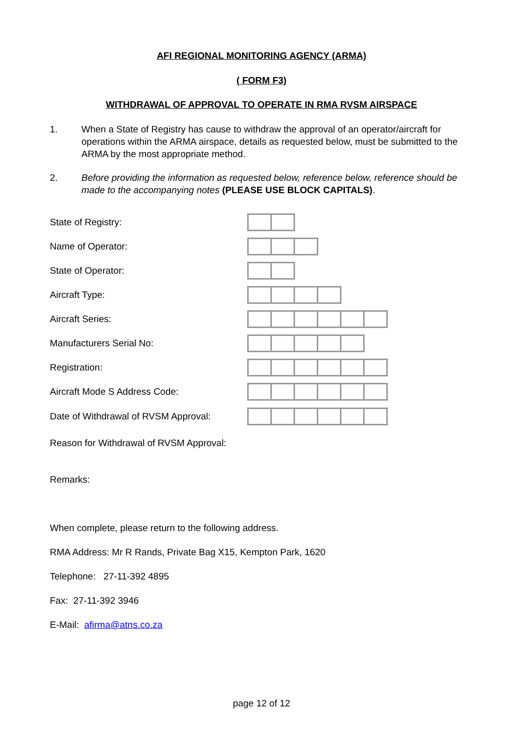AFI REGIONAL MONITORING AGENCY (ARMA)
( FORM F3)
WITHDRAWAL OF APPROVAL TO OPERATE IN RMA RVSM AIRSPACE
1. When a State of Registry has cause to withdraw the approval of an operator/aircraft for operations within the ARMA airspace, details as requested below, must be submitted to the ARMA by the most appropriate method.
2. Before providing the information as requested below, reference below, reference should be made to the accompanying notes (PLEASE USE BLOCK CAPITALS).
State of Registry:
Name of Operator:
State of Operator:
Aircraft Type:
Aircraft Series:
Manufacturers Serial No:
Registration:
Aircraft Mode S Address Code:
Date of Withdrawal of RVSM Approval:
Reason for Withdrawal of RVSM Approval:
Remarks:
When complete, please return to the following address.
RMA Address: Mr R Rands, Private Bag X15, Kempton Park, 1620
Telephone: 27-11-392 4895
Fax: 27-11-392 3946
E-Mail: afirma@atns.co.za
page 12 of 12